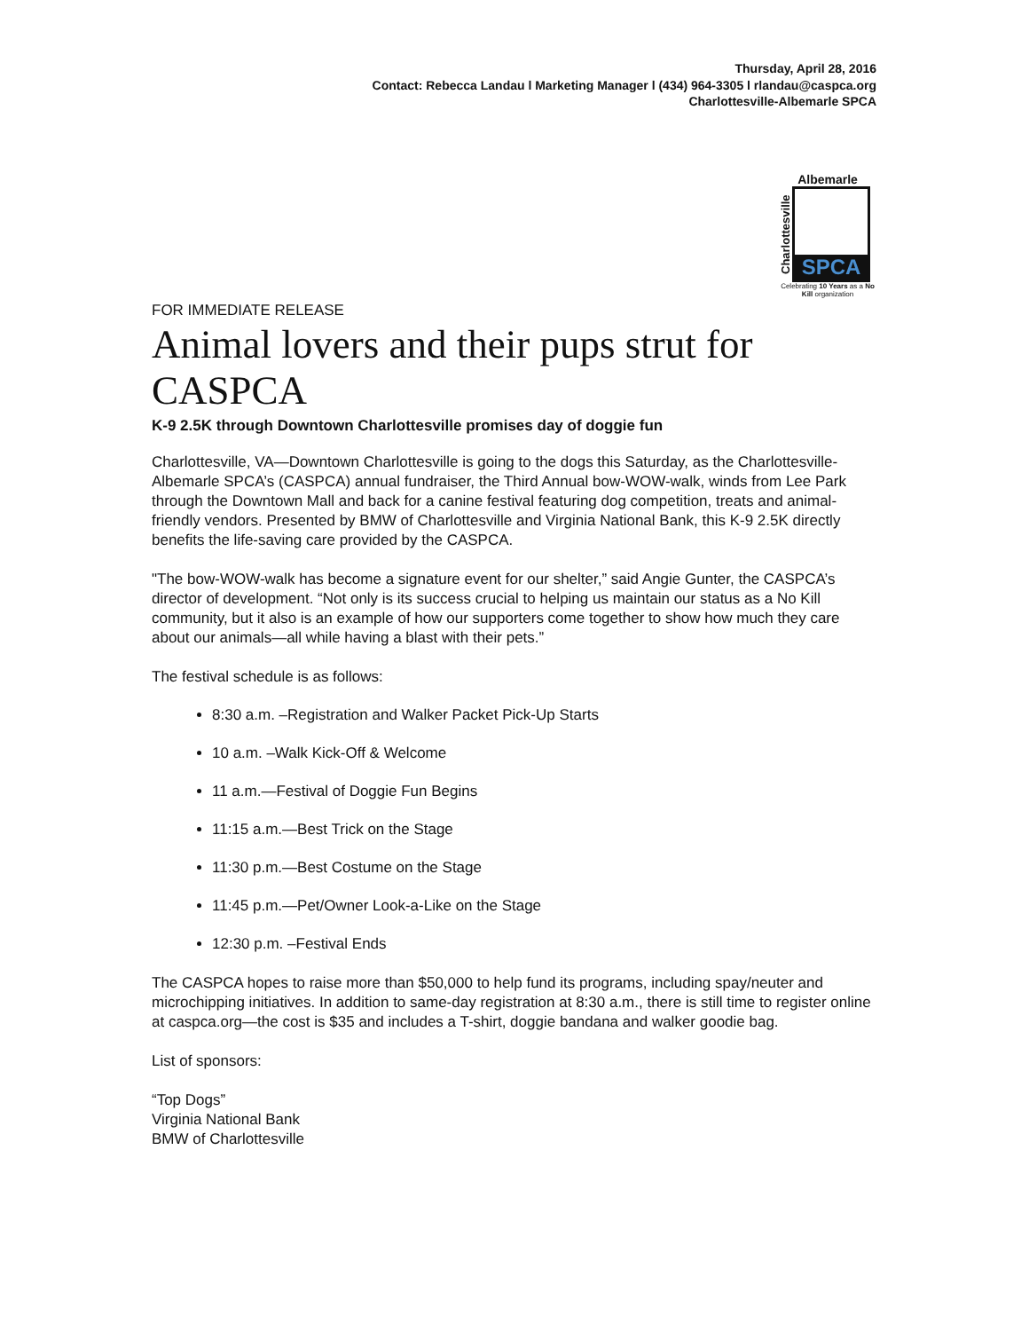Thursday, April 28, 2016
Contact: Rebecca Landau l Marketing Manager l (434) 964-3305 l rlandau@caspca.org
Charlottesville-Albemarle SPCA
Albemarle
Charlottesville
SPCA
Celebrating 10 Years as a No Kill organization
FOR IMMEDIATE RELEASE
Animal lovers and their pups strut for CASPCA
K-9 2.5K through Downtown Charlottesville promises day of doggie fun
Charlottesville, VA—Downtown Charlottesville is going to the dogs this Saturday, as the Charlottesville-Albemarle SPCA’s (CASPCA) annual fundraiser, the Third Annual bow-WOW-walk, winds from Lee Park through the Downtown Mall and back for a canine festival featuring dog competition, treats and animal-friendly vendors. Presented by BMW of Charlottesville and Virginia National Bank, this K-9 2.5K directly benefits the life-saving care provided by the CASPCA.
"The bow-WOW-walk has become a signature event for our shelter,” said Angie Gunter, the CASPCA’s director of development. “Not only is its success crucial to helping us maintain our status as a No Kill community, but it also is an example of how our supporters come together to show how much they care about our animals—all while having a blast with their pets.”
The festival schedule is as follows:
8:30 a.m. –Registration and Walker Packet Pick-Up Starts
10 a.m. –Walk Kick-Off & Welcome
11 a.m.—Festival of Doggie Fun Begins
11:15 a.m.—Best Trick on the Stage
11:30 p.m.—Best Costume on the Stage
11:45 p.m.—Pet/Owner Look-a-Like on the Stage
12:30 p.m. –Festival Ends
The CASPCA hopes to raise more than $50,000 to help fund its programs, including spay/neuter and microchipping initiatives. In addition to same-day registration at 8:30 a.m., there is still time to register online at caspca.org—the cost is $35 and includes a T-shirt, doggie bandana and walker goodie bag.
List of sponsors:
“Top Dogs”
Virginia National Bank
BMW of Charlottesville